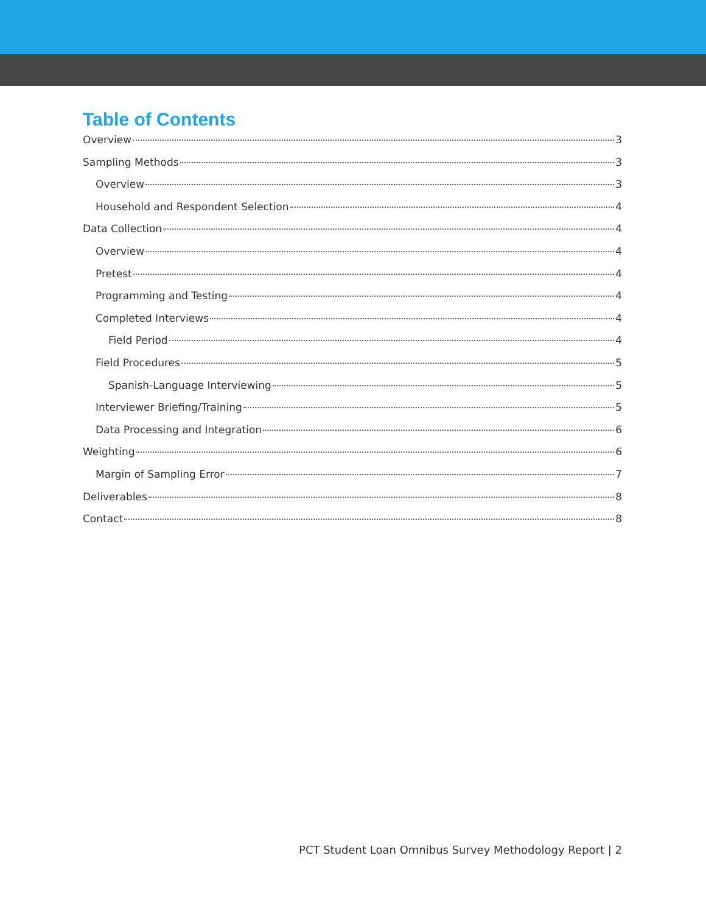Table of Contents
Overview 3
Sampling Methods 3
Overview 3
Household and Respondent Selection 4
Data Collection 4
Overview 4
Pretest 4
Programming and Testing 4
Completed Interviews 4
Field Period 4
Field Procedures 5
Spanish-Language Interviewing 5
Interviewer Briefing/Training 5
Data Processing and Integration 6
Weighting 6
Margin of Sampling Error 7
Deliverables 8
Contact 8
PCT Student Loan Omnibus Survey Methodology Report | 2